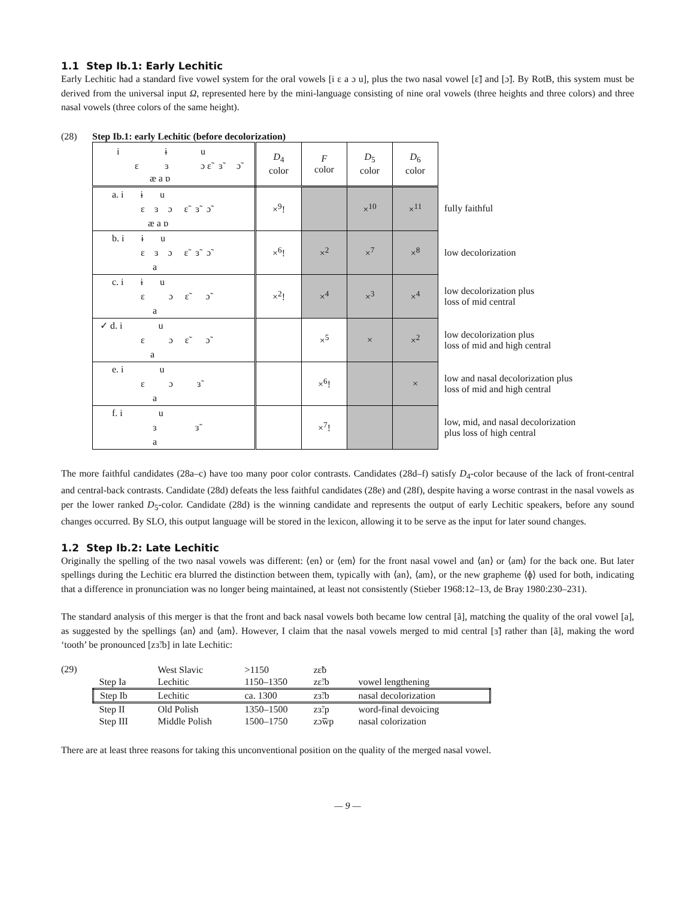1.1 Step Ib.1: Early Lechitic
Early Lechitic had a standard five vowel system for the oral vowels [i ɛ a ɔ u], plus the two nasal vowel [ɛ̃] and [ɔ̃]. By RotB, this system must be derived from the universal input Ω, represented here by the mini-language consisting of nine oral vowels (three heights and three colors) and three nasal vowels (three colors of the same height).
(28) Step Ib.1: early Lechitic (before decolorization)
| i ɨ u ɛ ɜ ɔ ɛ̃ ɜ̃ ɔ̃ æ a ɒ | D<sub>4</sub> color | F color | D<sub>5</sub> color | D<sub>6</sub> color | |
| a. i ɨ u ɛ ɜ ɔ ɛ̃ ɜ̃ ɔ̃ æ a ɒ | ×<sup>9</sup>! | | ×<sup>10</sup> | ×<sup>11</sup> | fully faithful |
| b. i ɨ u ɛ ɜ ɔ ɛ̃ ɜ̃ ɔ̃ a | ×<sup>6</sup>! | ×<sup>2</sup> | ×<sup>7</sup> | ×<sup>8</sup> | low decolorization |
| c. i ɨ u ɛ ɔ ɛ̃ ɔ̃ a | ×<sup>2</sup>! | ×<sup>4</sup> | ×<sup>3</sup> | ×<sup>4</sup> | low decolorization plus loss of mid central |
| ✓ d. i u ɛ ɔ ɛ̃ ɔ̃ a | | ×<sup>5</sup> | × | ×<sup>2</sup> | low decolorization plus loss of mid and high central |
| e. i u ɛ ɔ ɜ̃ a | | ×<sup>6</sup>! | | × | low and nasal decolorization plus loss of mid and high central |
| f. i u ɜ ɜ̃ a | | ×<sup>7</sup>! | | | low, mid, and nasal decolorization plus loss of high central |
The more faithful candidates (28a–c) have too many poor color contrasts. Candidates (28d–f) satisfy D<sub>4</sub>-color because of the lack of front-central and central-back contrasts. Candidate (28d) defeats the less faithful candidates (28e) and (28f), despite having a worse contrast in the nasal vowels as per the lower ranked D<sub>5</sub>-color. Candidate (28d) is the winning candidate and represents the output of early Lechitic speakers, before any sound changes occurred. By SLO, this output language will be stored in the lexicon, allowing it to be serve as the input for later sound changes.
1.2 Step Ib.2: Late Lechitic
Originally the spelling of the two nasal vowels was different: ⟨en⟩ or ⟨em⟩ for the front nasal vowel and ⟨an⟩ or ⟨am⟩ for the back one. But later spellings during the Lechitic era blurred the distinction between them, typically with ⟨an⟩, ⟨am⟩, or the new grapheme ⟨ɸ⟩ used for both, indicating that a difference in pronunciation was no longer being maintained, at least not consistently (Stieber 1968:12–13, de Bray 1980:230–231).
The standard analysis of this merger is that the front and back nasal vowels both became low central [ã], matching the quality of the oral vowel [a], as suggested by the spellings ⟨an⟩ and ⟨am⟩. However, I claim that the nasal vowels merged to mid central [ɜ̃] rather than [ã], making the word ‘tooth’ be pronounced [zɜ̃ːb] in late Lechitic:
(29)
| | West Slavic | >1150 | zɛ̃b | |
| Step Ia | Lechitic | 1150–1350 | zɛ̃ːb | vowel lengthening |
| Step Ib | Lechitic | ca. 1300 | zɜ̃ːb | nasal decolorization |
| Step II | Old Polish | 1350–1500 | zɜ̃ːp | word-final devoicing |
| Step III | Middle Polish | 1500–1750 | zɔ̃w̃p | nasal colorization |
There are at least three reasons for taking this unconventional position on the quality of the merged nasal vowel.
— 9 —